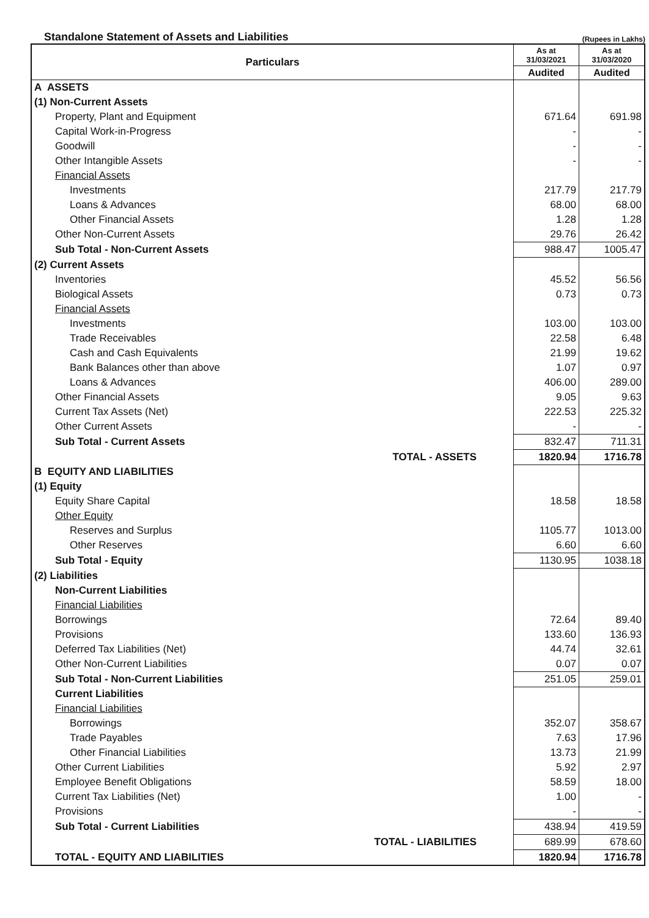Standalone Statement of Assets and Liabilities
(Rupees in Lakhs)
| Particulars | As at 31/03/2021 | As at 31/03/2020 |
| --- | --- | --- |
| | Audited | Audited |
| A ASSETS | | |
| (1) Non-Current Assets | | |
| Property, Plant and Equipment | 671.64 | 691.98 |
| Capital Work-in-Progress | - | - |
| Goodwill | - | - |
| Other Intangible Assets | - | - |
| Financial Assets | | |
| Investments | 217.79 | 217.79 |
| Loans & Advances | 68.00 | 68.00 |
| Other Financial Assets | 1.28 | 1.28 |
| Other Non-Current Assets | 29.76 | 26.42 |
| Sub Total - Non-Current Assets | 988.47 | 1005.47 |
| (2) Current Assets | | |
| Inventories | 45.52 | 56.56 |
| Biological Assets | 0.73 | 0.73 |
| Financial Assets | | |
| Investments | 103.00 | 103.00 |
| Trade Receivables | 22.58 | 6.48 |
| Cash and Cash Equivalents | 21.99 | 19.62 |
| Bank Balances other than above | 1.07 | 0.97 |
| Loans & Advances | 406.00 | 289.00 |
| Other Financial Assets | 9.05 | 9.63 |
| Current Tax Assets (Net) | 222.53 | 225.32 |
| Other Current Assets | - | - |
| Sub Total - Current Assets | 832.47 | 711.31 |
| TOTAL - ASSETS | 1820.94 | 1716.78 |
| B EQUITY AND LIABILITIES | | |
| (1) Equity | | |
| Equity Share Capital | 18.58 | 18.58 |
| Other Equity | | |
| Reserves and Surplus | 1105.77 | 1013.00 |
| Other Reserves | 6.60 | 6.60 |
| Sub Total - Equity | 1130.95 | 1038.18 |
| (2) Liabilities | | |
| Non-Current Liabilities | | |
| Financial Liabilities | | |
| Borrowings | 72.64 | 89.40 |
| Provisions | 133.60 | 136.93 |
| Deferred Tax Liabilities (Net) | 44.74 | 32.61 |
| Other Non-Current Liabilities | 0.07 | 0.07 |
| Sub Total - Non-Current Liabilities | 251.05 | 259.01 |
| Current Liabilities | | |
| Financial Liabilities | | |
| Borrowings | 352.07 | 358.67 |
| Trade Payables | 7.63 | 17.96 |
| Other Financial Liabilities | 13.73 | 21.99 |
| Other Current Liabilities | 5.92 | 2.97 |
| Employee Benefit Obligations | 58.59 | 18.00 |
| Current Tax Liabilities (Net) | 1.00 | - |
| Provisions | - | - |
| Sub Total - Current Liabilities | 438.94 | 419.59 |
| TOTAL - LIABILITIES | 689.99 | 678.60 |
| TOTAL - EQUITY AND LIABILITIES | 1820.94 | 1716.78 |